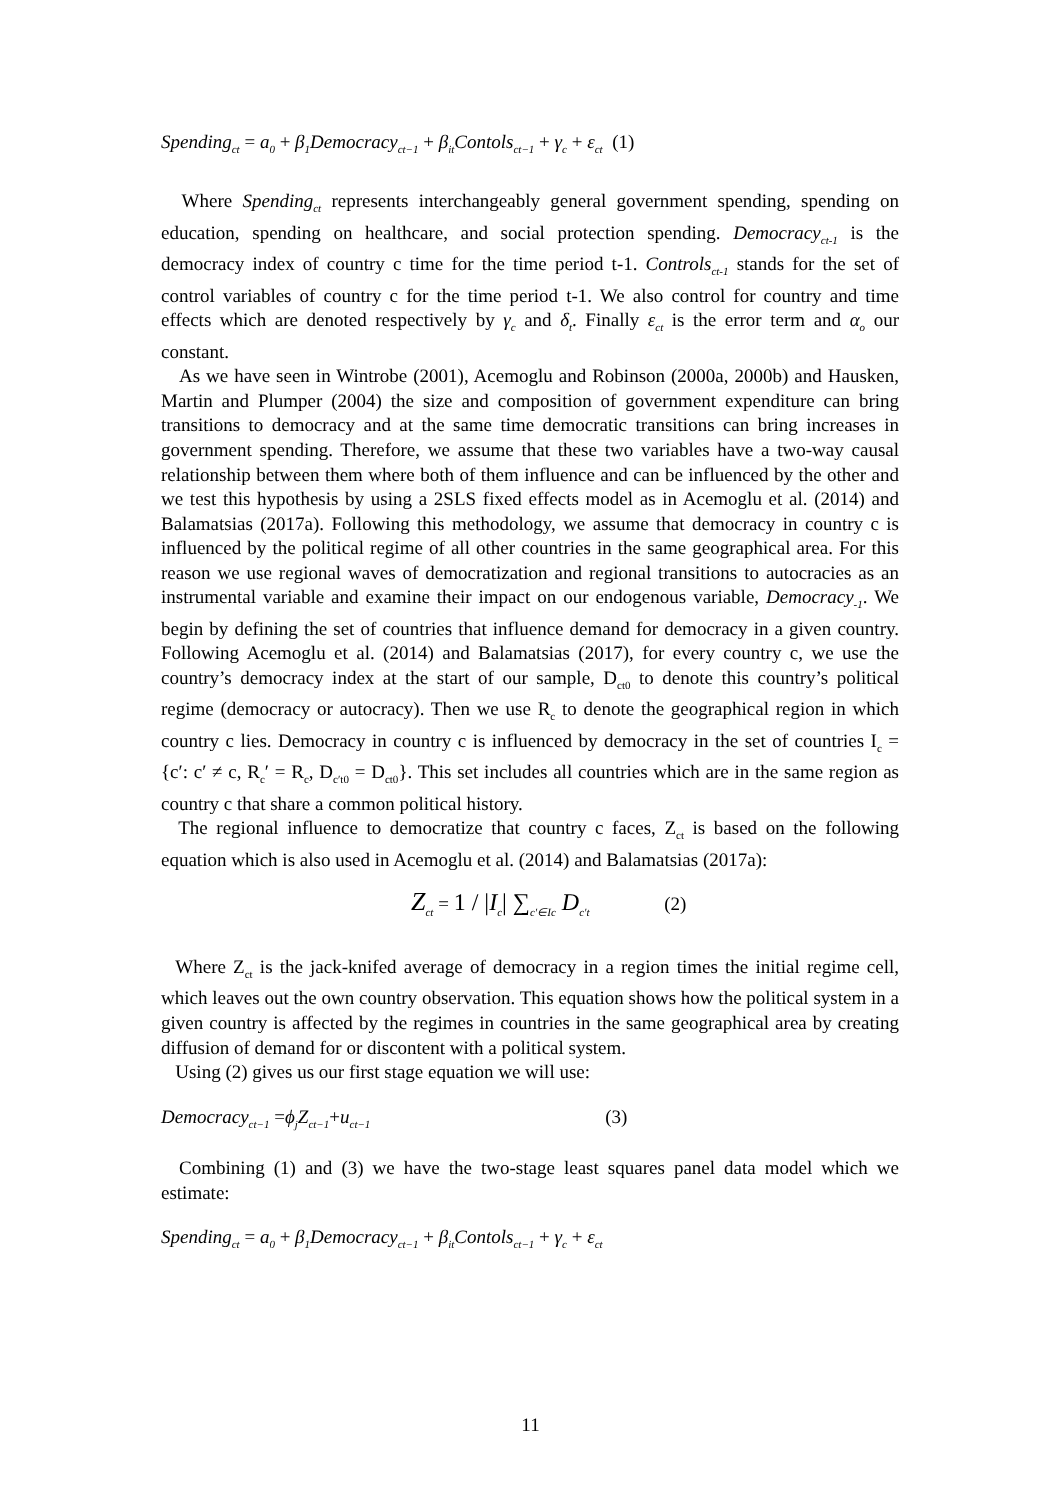Spending<sub>ct</sub> = a<sub>0</sub> + β<sub>1</sub>Democracy<sub>ct−1</sub> + β<sub>it</sub>Contols<sub>ct−1</sub> + γ<sub>c</sub> + ε<sub>ct</sub> (1)
Where Spending<sub>ct</sub> represents interchangeably general government spending, spending on education, spending on healthcare, and social protection spending. Democracy<sub>ct-1</sub> is the democracy index of country c time for the time period t-1. Controls<sub>ct-1</sub> stands for the set of control variables of country c for the time period t-1. We also control for country and time effects which are denoted respectively by γ<sub>c</sub> and δ<sub>t</sub>. Finally ε<sub>ct</sub> is the error term and α<sub>o</sub> our constant.
As we have seen in Wintrobe (2001), Acemoglu and Robinson (2000a, 2000b) and Hausken, Martin and Plumper (2004) the size and composition of government expenditure can bring transitions to democracy and at the same time democratic transitions can bring increases in government spending. Therefore, we assume that these two variables have a two-way causal relationship between them where both of them influence and can be influenced by the other and we test this hypothesis by using a 2SLS fixed effects model as in Acemoglu et al. (2014) and Balamatsias (2017a). Following this methodology, we assume that democracy in country c is influenced by the political regime of all other countries in the same geographical area. For this reason we use regional waves of democratization and regional transitions to autocracies as an instrumental variable and examine their impact on our endogenous variable, Democracy<sub>-1</sub>. We begin by defining the set of countries that influence demand for democracy in a given country. Following Acemoglu et al. (2014) and Balamatsias (2017), for every country c, we use the country’s democracy index at the start of our sample, D<sub>ct0</sub> to denote this country’s political regime (democracy or autocracy). Then we use R<sub>c</sub> to denote the geographical region in which country c lies. Democracy in country c is influenced by democracy in the set of countries I<sub>c</sub> = {c′: c′ ≠ c, R<sub>c</sub>′ = R<sub>c</sub>, D<sub>c′t0</sub> = D<sub>ct0</sub>}. This set includes all countries which are in the same region as country c that share a common political history.
The regional influence to democratize that country c faces, Z<sub>ct</sub> is based on the following equation which is also used in Acemoglu et al. (2014) and Balamatsias (2017a):
Z<sub>ct</sub> = 1 / |I<sub>c</sub>| ∑<sub>c′∈Ic</sub> D<sub>c′t</sub> (2)
Where Z<sub>ct</sub> is the jack-knifed average of democracy in a region times the initial regime cell, which leaves out the own country observation. This equation shows how the political system in a given country is affected by the regimes in countries in the same geographical area by creating diffusion of demand for or discontent with a political system.
Using (2) gives us our first stage equation we will use:
Democracy<sub>ct−1</sub> =ϕ<sub>j</sub>Z<sub>ct−1</sub>+u<sub>ct−1</sub> (3)
Combining (1) and (3) we have the two-stage least squares panel data model which we estimate:
Spending<sub>ct</sub> = a<sub>0</sub> + β<sub>1</sub>Democracy<sub>ct−1</sub> + β<sub>it</sub>Contols<sub>ct−1</sub> + γ<sub>c</sub> + ε<sub>ct</sub>
11